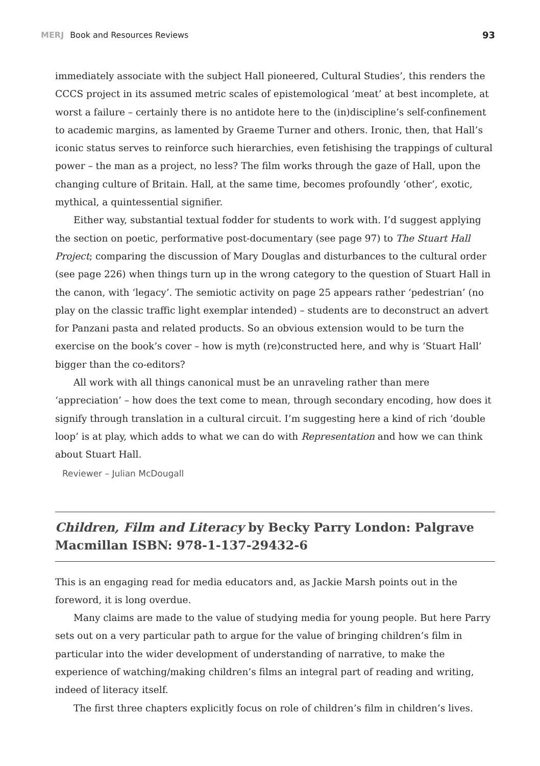MERJ Book and Resources Reviews
93
immediately associate with the subject Hall pioneered, Cultural Studies’, this renders the CCCS project in its assumed metric scales of epistemological ‘meat’ at best incomplete, at worst a failure – certainly there is no antidote here to the (in)discipline’s self-confinement to academic margins, as lamented by Graeme Turner and others. Ironic, then, that Hall’s iconic status serves to reinforce such hierarchies, even fetishising the trappings of cultural power – the man as a project, no less? The film works through the gaze of Hall, upon the changing culture of Britain. Hall, at the same time, becomes profoundly ‘other’, exotic, mythical, a quintessential signifier.
Either way, substantial textual fodder for students to work with. I’d suggest applying the section on poetic, performative post-documentary (see page 97) to The Stuart Hall Project; comparing the discussion of Mary Douglas and disturbances to the cultural order (see page 226) when things turn up in the wrong category to the question of Stuart Hall in the canon, with ‘legacy’. The semiotic activity on page 25 appears rather ‘pedestrian’ (no play on the classic traffic light exemplar intended) – students are to deconstruct an advert for Panzani pasta and related products. So an obvious extension would to be turn the exercise on the book’s cover – how is myth (re)constructed here, and why is ‘Stuart Hall’ bigger than the co-editors?
All work with all things canonical must be an unraveling rather than mere ‘appreciation’ – how does the text come to mean, through secondary encoding, how does it signify through translation in a cultural circuit. I’m suggesting here a kind of rich ‘double loop’ is at play, which adds to what we can do with Representation and how we can think about Stuart Hall.
Reviewer – Julian McDougall
Children, Film and Literacy by Becky Parry London: Palgrave Macmillan ISBN: 978-1-137-29432-6
This is an engaging read for media educators and, as Jackie Marsh points out in the foreword, it is long overdue.
Many claims are made to the value of studying media for young people. But here Parry sets out on a very particular path to argue for the value of bringing children’s film in particular into the wider development of understanding of narrative, to make the experience of watching/making children’s films an integral part of reading and writing, indeed of literacy itself.
The first three chapters explicitly focus on role of children’s film in children’s lives.